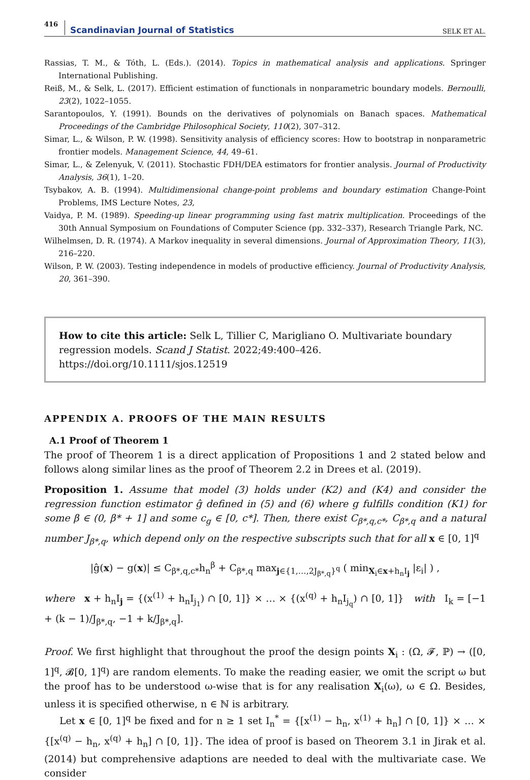416 Scandinavian Journal of Statistics SELK ET AL.
Rassias, T. M., & Tóth, L. (Eds.). (2014). Topics in mathematical analysis and applications. Springer International Publishing.
Reiß, M., & Selk, L. (2017). Efficient estimation of functionals in nonparametric boundary models. Bernoulli, 23(2), 1022–1055.
Sarantopoulos, Y. (1991). Bounds on the derivatives of polynomials on Banach spaces. Mathematical Proceedings of the Cambridge Philosophical Society, 110(2), 307–312.
Simar, L., & Wilson, P. W. (1998). Sensitivity analysis of efficiency scores: How to bootstrap in nonparametric frontier models. Management Science, 44, 49–61.
Simar, L., & Zelenyuk, V. (2011). Stochastic FDH/DEA estimators for frontier analysis. Journal of Productivity Analysis, 36(1), 1–20.
Tsybakov, A. B. (1994). Multidimensional change-point problems and boundary estimation Change-Point Problems, IMS Lecture Notes, 23,
Vaidya, P. M. (1989). Speeding-up linear programming using fast matrix multiplication. Proceedings of the 30th Annual Symposium on Foundations of Computer Science (pp. 332–337), Research Triangle Park, NC.
Wilhelmsen, D. R. (1974). A Markov inequality in several dimensions. Journal of Approximation Theory, 11(3), 216–220.
Wilson, P. W. (2003). Testing independence in models of productive efficiency. Journal of Productivity Analysis, 20, 361–390.
How to cite this article: Selk L, Tillier C, Marigliano O. Multivariate boundary regression models. Scand J Statist. 2022;49:400–426. https://doi.org/10.1111/sjos.12519
APPENDIX A. PROOFS OF THE MAIN RESULTS
A.1 Proof of Theorem 1
The proof of Theorem 1 is a direct application of Propositions 1 and 2 stated below and follows along similar lines as the proof of Theorem 2.2 in Drees et al. (2019).
Proposition 1. Assume that model (3) holds under (K2) and (K4) and consider the regression function estimator ĝ defined in (5) and (6) where g fulfills condition (K1) for some β ∈ (0, β* + 1] and some c<sub>g</sub> ∈ [0, c*]. Then, there exist C<sub>β*,q,c*</sub>, C<sub>β*,q</sub> and a natural number J<sub>β*,q</sub>, which depend only on the respective subscripts such that for all x ∈ [0, 1]<sup>q</sup>
|ĝ(x) − g(x)| ≤ C<sub>β*,q,c*</sub>h<sub>n</sub><sup>β</sup> + C<sub>β*,q</sub> max<sub>j∈{1,…,2J<sub>β*,q</sub>}<sup>q</sup></sub> ( min<sub>X<sub>i</sub>∈x+h<sub>n</sub>I<sub>j</sub></sub> |ε<sub>i</sub>| ) ,
where x + h<sub>n</sub>I<sub>j</sub> = {(x<sup>(1)</sup> + h<sub>n</sub>I<sub>j<sub>1</sub></sub>) ∩ [0, 1]} × … × {(x<sup>(q)</sup> + h<sub>n</sub>I<sub>j<sub>q</sub></sub>) ∩ [0, 1]} with I<sub>k</sub> = [−1 + (k − 1)/J<sub>β*,q</sub>, −1 + k/J<sub>β*,q</sub>].
Proof. We first highlight that throughout the proof the design points X<sub>i</sub> : (Ω, 𝓕, ℙ) → ([0, 1]<sup>q</sup>, 𝓑[0, 1]<sup>q</sup>) are random elements. To make the reading easier, we omit the script ω but the proof has to be understood ω-wise that is for any realisation X<sub>i</sub>(ω), ω ∈ Ω. Besides, unless it is specified otherwise, n ∈ ℕ is arbitrary.
Let x ∈ [0, 1]<sup>q</sup> be fixed and for n ≥ 1 set I<sub>n</sub><sup>*</sup> = {[x<sup>(1)</sup> − h<sub>n</sub>, x<sup>(1)</sup> + h<sub>n</sub>] ∩ [0, 1]} × … × {[x<sup>(q)</sup> − h<sub>n</sub>, x<sup>(q)</sup> + h<sub>n</sub>] ∩ [0, 1]}. The idea of proof is based on Theorem 3.1 in Jirak et al. (2014) but comprehensive adaptions are needed to deal with the multivariate case. We consider